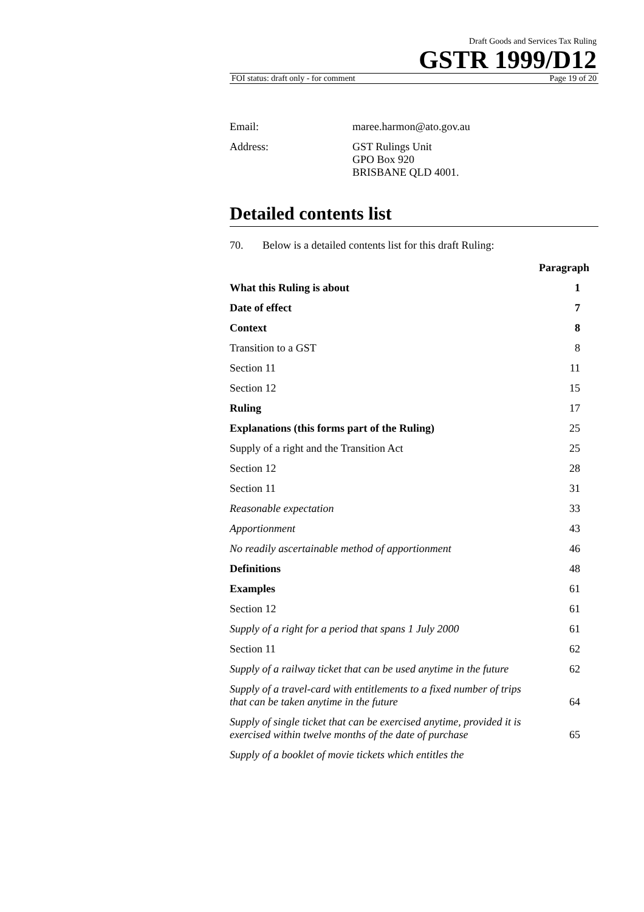Draft Goods and Services Tax Ruling
GSTR 1999/D12
FOI status: draft only - for comment Page 19 of 20
Email: maree.harmon@ato.gov.au
Address: GST Rulings Unit
GPO Box 920
BRISBANE QLD 4001.
Detailed contents list
70. Below is a detailed contents list for this draft Ruling:
| | Paragraph |
| --- | --- |
| What this Ruling is about | 1 |
| Date of effect | 7 |
| Context | 8 |
| Transition to a GST | 8 |
| Section 11 | 11 |
| Section 12 | 15 |
| Ruling | 17 |
| Explanations (this forms part of the Ruling) | 25 |
| Supply of a right and the Transition Act | 25 |
| Section 12 | 28 |
| Section 11 | 31 |
| Reasonable expectation | 33 |
| Apportionment | 43 |
| No readily ascertainable method of apportionment | 46 |
| Definitions | 48 |
| Examples | 61 |
| Section 12 | 61 |
| Supply of a right for a period that spans 1 July 2000 | 61 |
| Section 11 | 62 |
| Supply of a railway ticket that can be used anytime in the future | 62 |
| Supply of a travel-card with entitlements to a fixed number of trips that can be taken anytime in the future | 64 |
| Supply of single ticket that can be exercised anytime, provided it is exercised within twelve months of the date of purchase | 65 |
| Supply of a booklet of movie tickets which entitles the | |